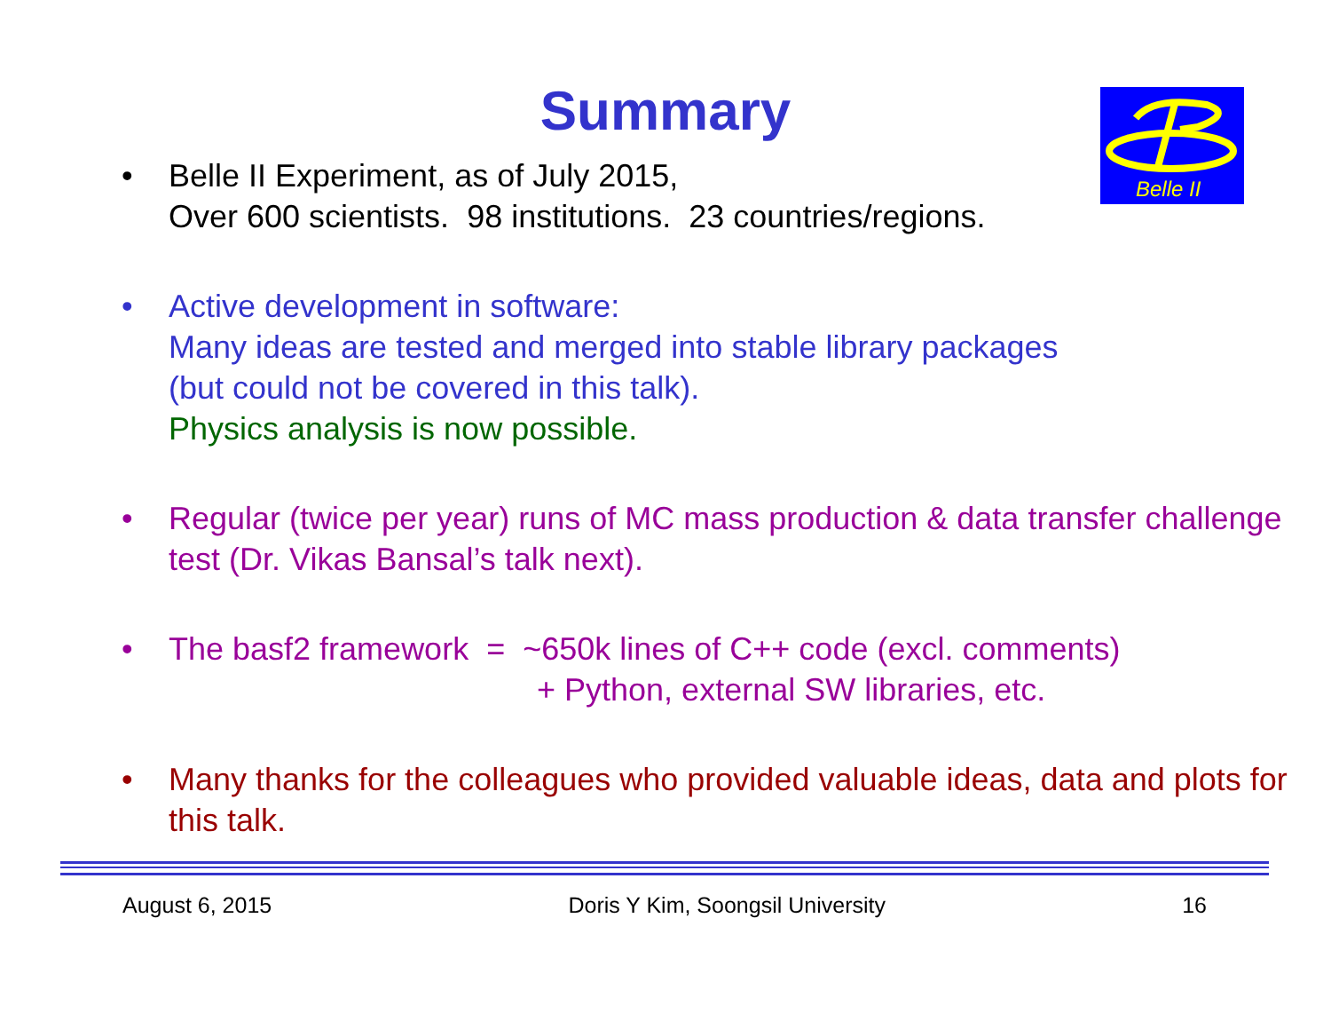Summary
Belle II
• Belle II Experiment, as of July 2015,
Over 600 scientists. 98 institutions. 23 countries/regions.
• Active development in software:
Many ideas are tested and merged into stable library packages
(but could not be covered in this talk).
Physics analysis is now possible.
• Regular (twice per year) runs of MC mass production & data transfer challenge test (Dr. Vikas Bansal’s talk next).
• The basf2 framework = ~650k lines of C++ code (excl. comments)
+ Python, external SW libraries, etc.
• Many thanks for the colleagues who provided valuable ideas, data and plots for this talk.
August 6, 2015 Doris Y Kim, Soongsil University 16